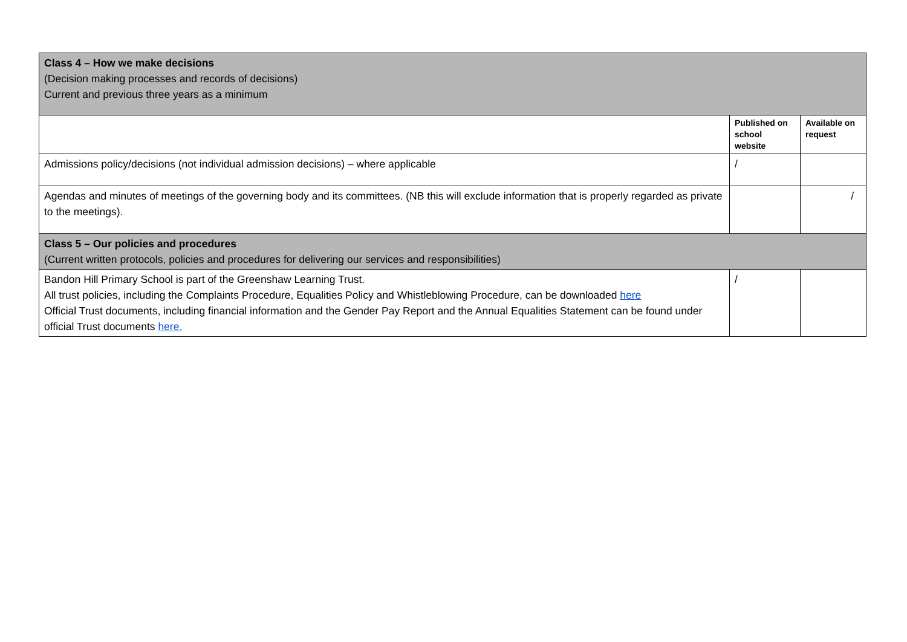| Class 4 – How we make decisions (Decision making processes and records of decisions) Current and previous three years as a minimum | | |
| | Published on school website | Available on request |
| Admissions policy/decisions (not individual admission decisions) – where applicable | / | |
| Agendas and minutes of meetings of the governing body and its committees. (NB this will exclude information that is properly regarded as private to the meetings). | | / |
| Class 5 – Our policies and procedures (Current written protocols, policies and procedures for delivering our services and responsibilities) | | |
| Bandon Hill Primary School is part of the Greenshaw Learning Trust. All trust policies, including the Complaints Procedure, Equalities Policy and Whistleblowing Procedure, can be downloaded here Official Trust documents, including financial information and the Gender Pay Report and the Annual Equalities Statement can be found under official Trust documents here. | / | |